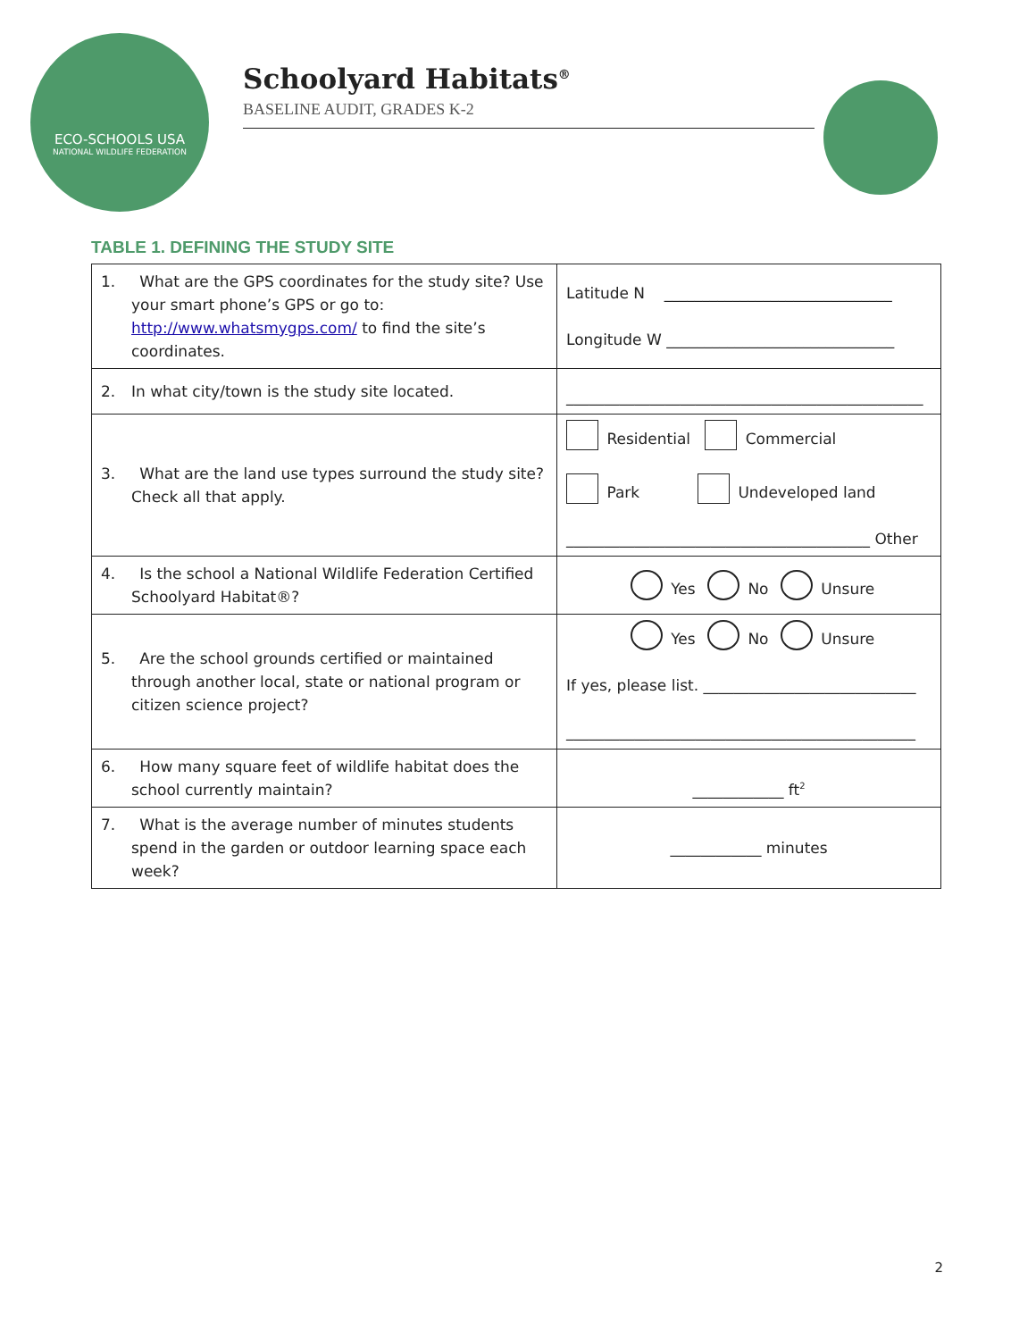ECO-SCHOOLS USA
NATIONAL WILDLIFE FEDERATION
Schoolyard Habitats<sup>®</sup>
BASELINE AUDIT, GRADES K-2
TABLE 1. DEFINING THE STUDY SITE
| 1. What are the GPS coordinates for the study site? Use your smart phone’s GPS or go to: http://www.whatsmygps.com/ to find the site’s coordinates. | Latitude N ______________________________ Longitude W ______________________________ |
| 2. In what city/town is the study site located. | _______________________________________________ |
| 3. What are the land use types surround the study site? Check all that apply. | Residential Commercial Park Undeveloped land ________________________________________ Other |
| 4. Is the school a National Wildlife Federation Certified Schoolyard Habitat®? | Yes No Unsure |
| 5. Are the school grounds certified or maintained through another local, state or national program or citizen science project? | Yes No Unsure If yes, please list. ____________________________ ______________________________________________ |
| 6. How many square feet of wildlife habitat does the school currently maintain? | ____________ ft<sup>2</sup> |
| 7. What is the average number of minutes students spend in the garden or outdoor learning space each week? | ____________ minutes |
2